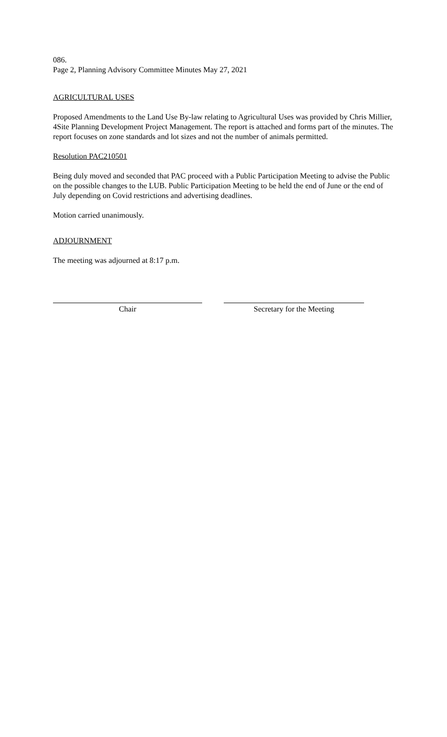086.
Page 2, Planning Advisory Committee Minutes May 27, 2021
AGRICULTURAL USES
Proposed Amendments to the Land Use By-law relating to Agricultural Uses was provided by Chris Millier, 4Site Planning Development Project Management. The report is attached and forms part of the minutes. The report focuses on zone standards and lot sizes and not the number of animals permitted.
Resolution PAC210501
Being duly moved and seconded that PAC proceed with a Public Participation Meeting to advise the Public on the possible changes to the LUB. Public Participation Meeting to be held the end of June or the end of July depending on Covid restrictions and advertising deadlines.
Motion carried unanimously.
ADJOURNMENT
The meeting was adjourned at 8:17 p.m.
Chair Secretary for the Meeting